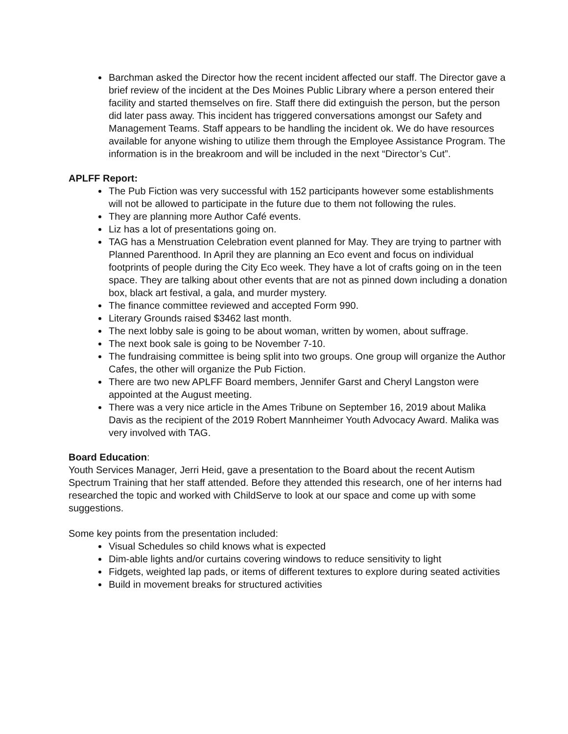Barchman asked the Director how the recent incident affected our staff. The Director gave a brief review of the incident at the Des Moines Public Library where a person entered their facility and started themselves on fire. Staff there did extinguish the person, but the person did later pass away. This incident has triggered conversations amongst our Safety and Management Teams. Staff appears to be handling the incident ok. We do have resources available for anyone wishing to utilize them through the Employee Assistance Program. The information is in the breakroom and will be included in the next “Director’s Cut”.
APLFF Report:
The Pub Fiction was very successful with 152 participants however some establishments will not be allowed to participate in the future due to them not following the rules.
They are planning more Author Café events.
Liz has a lot of presentations going on.
TAG has a Menstruation Celebration event planned for May. They are trying to partner with Planned Parenthood. In April they are planning an Eco event and focus on individual footprints of people during the City Eco week. They have a lot of crafts going on in the teen space. They are talking about other events that are not as pinned down including a donation box, black art festival, a gala, and murder mystery.
The finance committee reviewed and accepted Form 990.
Literary Grounds raised $3462 last month.
The next lobby sale is going to be about woman, written by women, about suffrage.
The next book sale is going to be November 7-10.
The fundraising committee is being split into two groups. One group will organize the Author Cafes, the other will organize the Pub Fiction.
There are two new APLFF Board members, Jennifer Garst and Cheryl Langston were appointed at the August meeting.
There was a very nice article in the Ames Tribune on September 16, 2019 about Malika Davis as the recipient of the 2019 Robert Mannheimer Youth Advocacy Award. Malika was very involved with TAG.
Board Education:
Youth Services Manager, Jerri Heid, gave a presentation to the Board about the recent Autism Spectrum Training that her staff attended. Before they attended this research, one of her interns had researched the topic and worked with ChildServe to look at our space and come up with some suggestions.
Some key points from the presentation included:
Visual Schedules so child knows what is expected
Dim-able lights and/or curtains covering windows to reduce sensitivity to light
Fidgets, weighted lap pads, or items of different textures to explore during seated activities
Build in movement breaks for structured activities